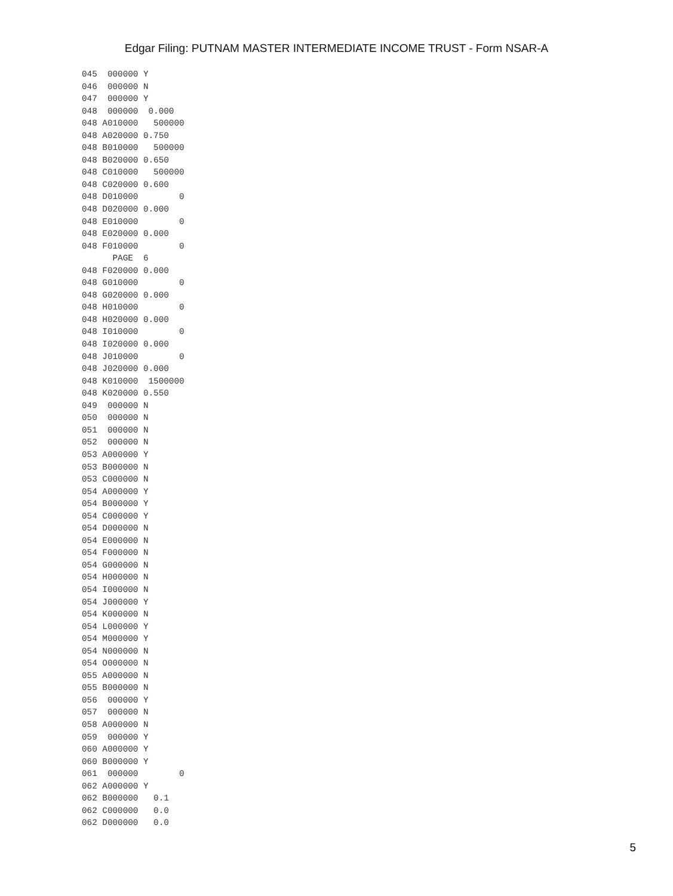Edgar Filing: PUTNAM MASTER INTERMEDIATE INCOME TRUST - Form NSAR-A
045  000000 Y
046  000000 N
047  000000 Y
048  000000  0.000
048 A010000   500000
048 A020000 0.750
048 B010000   500000
048 B020000 0.650
048 C010000   500000
048 C020000 0.600
048 D010000        0
048 D020000 0.000
048 E010000        0
048 E020000 0.000
048 F010000        0
      PAGE  6
048 F020000 0.000
048 G010000        0
048 G020000 0.000
048 H010000        0
048 H020000 0.000
048 I010000        0
048 I020000 0.000
048 J010000        0
048 J020000 0.000
048 K010000  1500000
048 K020000 0.550
049  000000 N
050  000000 N
051  000000 N
052  000000 N
053 A000000 Y
053 B000000 N
053 C000000 N
054 A000000 Y
054 B000000 Y
054 C000000 Y
054 D000000 N
054 E000000 N
054 F000000 N
054 G000000 N
054 H000000 N
054 I000000 N
054 J000000 Y
054 K000000 N
054 L000000 Y
054 M000000 Y
054 N000000 N
054 O000000 N
055 A000000 N
055 B000000 N
056  000000 Y
057  000000 N
058 A000000 N
059  000000 Y
060 A000000 Y
060 B000000 Y
061  000000        0
062 A000000 Y
062 B000000   0.1
062 C000000   0.0
062 D000000   0.0
5